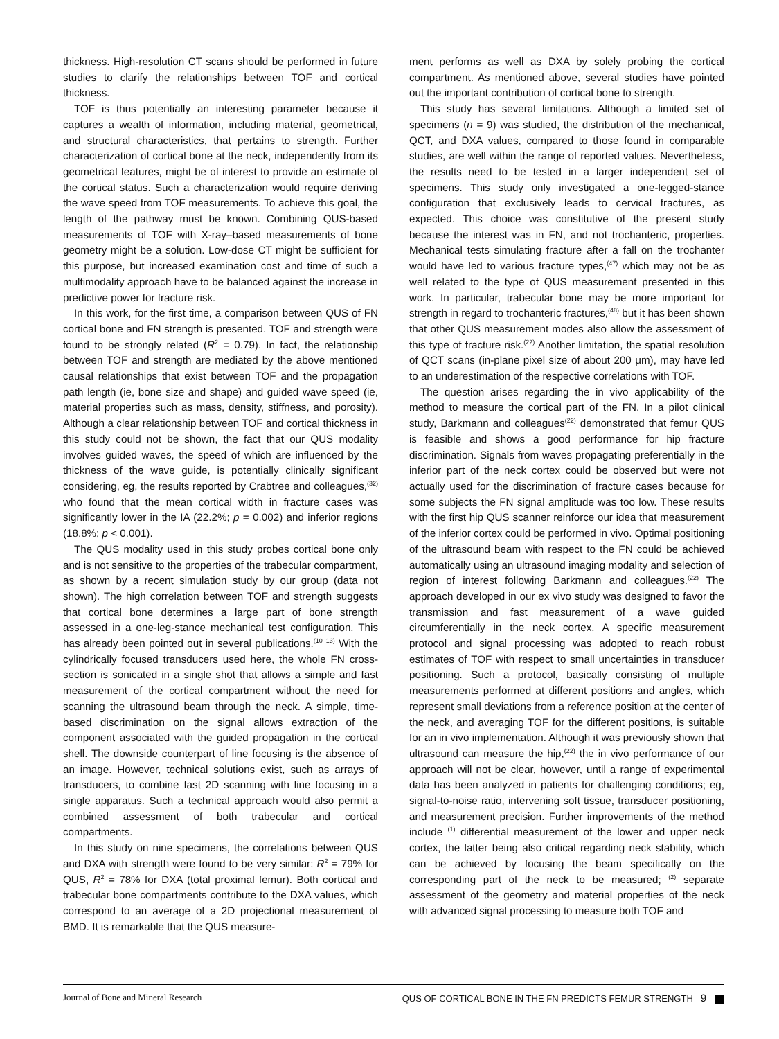thickness. High-resolution CT scans should be performed in future studies to clarify the relationships between TOF and cortical thickness.
TOF is thus potentially an interesting parameter because it captures a wealth of information, including material, geometrical, and structural characteristics, that pertains to strength. Further characterization of cortical bone at the neck, independently from its geometrical features, might be of interest to provide an estimate of the cortical status. Such a characterization would require deriving the wave speed from TOF measurements. To achieve this goal, the length of the pathway must be known. Combining QUS-based measurements of TOF with X-ray–based measurements of bone geometry might be a solution. Low-dose CT might be sufficient for this purpose, but increased examination cost and time of such a multimodality approach have to be balanced against the increase in predictive power for fracture risk.
In this work, for the first time, a comparison between QUS of FN cortical bone and FN strength is presented. TOF and strength were found to be strongly related (R<sup>2</sup> = 0.79). In fact, the relationship between TOF and strength are mediated by the above mentioned causal relationships that exist between TOF and the propagation path length (ie, bone size and shape) and guided wave speed (ie, material properties such as mass, density, stiffness, and porosity). Although a clear relationship between TOF and cortical thickness in this study could not be shown, the fact that our QUS modality involves guided waves, the speed of which are influenced by the thickness of the wave guide, is potentially clinically significant considering, eg, the results reported by Crabtree and colleagues,<sup>(32)</sup> who found that the mean cortical width in fracture cases was significantly lower in the IA (22.2%; p = 0.002) and inferior regions (18.8%; p < 0.001).
The QUS modality used in this study probes cortical bone only and is not sensitive to the properties of the trabecular compartment, as shown by a recent simulation study by our group (data not shown). The high correlation between TOF and strength suggests that cortical bone determines a large part of bone strength assessed in a one-leg-stance mechanical test configuration. This has already been pointed out in several publications.<sup>(10–13)</sup> With the cylindrically focused transducers used here, the whole FN cross-section is sonicated in a single shot that allows a simple and fast measurement of the cortical compartment without the need for scanning the ultrasound beam through the neck. A simple, time-based discrimination on the signal allows extraction of the component associated with the guided propagation in the cortical shell. The downside counterpart of line focusing is the absence of an image. However, technical solutions exist, such as arrays of transducers, to combine fast 2D scanning with line focusing in a single apparatus. Such a technical approach would also permit a combined assessment of both trabecular and cortical compartments.
In this study on nine specimens, the correlations between QUS and DXA with strength were found to be very similar: R<sup>2</sup> = 79% for QUS, R<sup>2</sup> = 78% for DXA (total proximal femur). Both cortical and trabecular bone compartments contribute to the DXA values, which correspond to an average of a 2D projectional measurement of BMD. It is remarkable that the QUS measure-
ment performs as well as DXA by solely probing the cortical compartment. As mentioned above, several studies have pointed out the important contribution of cortical bone to strength.
This study has several limitations. Although a limited set of specimens (n = 9) was studied, the distribution of the mechanical, QCT, and DXA values, compared to those found in comparable studies, are well within the range of reported values. Nevertheless, the results need to be tested in a larger independent set of specimens. This study only investigated a one-legged-stance configuration that exclusively leads to cervical fractures, as expected. This choice was constitutive of the present study because the interest was in FN, and not trochanteric, properties. Mechanical tests simulating fracture after a fall on the trochanter would have led to various fracture types,<sup>(47)</sup> which may not be as well related to the type of QUS measurement presented in this work. In particular, trabecular bone may be more important for strength in regard to trochanteric fractures,<sup>(48)</sup> but it has been shown that other QUS measurement modes also allow the assessment of this type of fracture risk.<sup>(22)</sup> Another limitation, the spatial resolution of QCT scans (in-plane pixel size of about 200 μm), may have led to an underestimation of the respective correlations with TOF.
The question arises regarding the in vivo applicability of the method to measure the cortical part of the FN. In a pilot clinical study, Barkmann and colleagues<sup>(22)</sup> demonstrated that femur QUS is feasible and shows a good performance for hip fracture discrimination. Signals from waves propagating preferentially in the inferior part of the neck cortex could be observed but were not actually used for the discrimination of fracture cases because for some subjects the FN signal amplitude was too low. These results with the first hip QUS scanner reinforce our idea that measurement of the inferior cortex could be performed in vivo. Optimal positioning of the ultrasound beam with respect to the FN could be achieved automatically using an ultrasound imaging modality and selection of region of interest following Barkmann and colleagues.<sup>(22)</sup> The approach developed in our ex vivo study was designed to favor the transmission and fast measurement of a wave guided circumferentially in the neck cortex. A specific measurement protocol and signal processing was adopted to reach robust estimates of TOF with respect to small uncertainties in transducer positioning. Such a protocol, basically consisting of multiple measurements performed at different positions and angles, which represent small deviations from a reference position at the center of the neck, and averaging TOF for the different positions, is suitable for an in vivo implementation. Although it was previously shown that ultrasound can measure the hip,<sup>(22)</sup> the in vivo performance of our approach will not be clear, however, until a range of experimental data has been analyzed in patients for challenging conditions; eg, signal-to-noise ratio, intervening soft tissue, transducer positioning, and measurement precision. Further improvements of the method include <sup>(1)</sup> differential measurement of the lower and upper neck cortex, the latter being also critical regarding neck stability, which can be achieved by focusing the beam specifically on the corresponding part of the neck to be measured; <sup>(2)</sup> separate assessment of the geometry and material properties of the neck with advanced signal processing to measure both TOF and
Journal of Bone and Mineral Research QUS OF CORTICAL BONE IN THE FN PREDICTS FEMUR STRENGTH 9